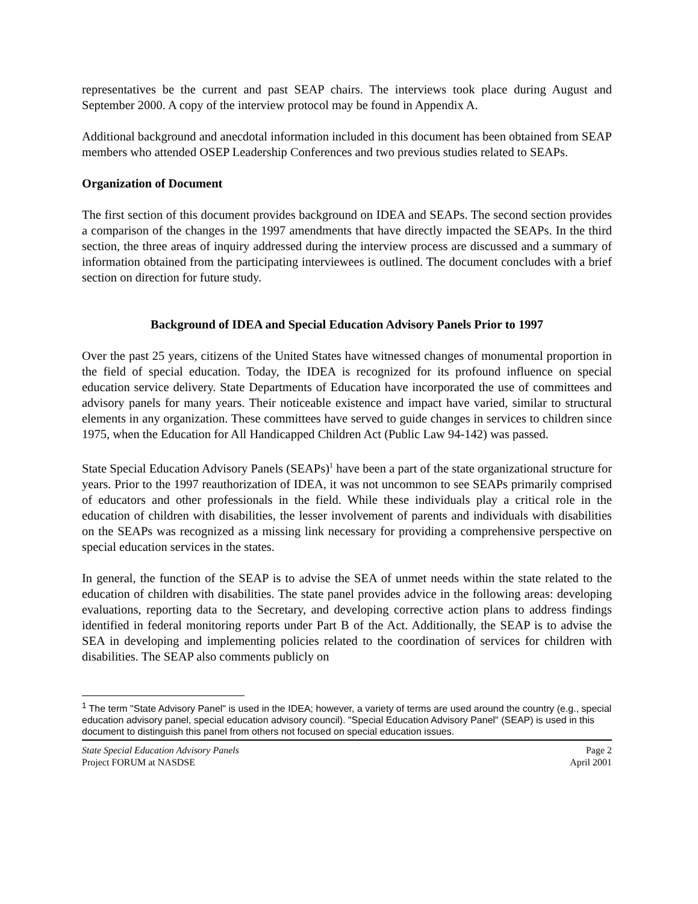representatives be the current and past SEAP chairs. The interviews took place during August and September 2000. A copy of the interview protocol may be found in Appendix A.
Additional background and anecdotal information included in this document has been obtained from SEAP members who attended OSEP Leadership Conferences and two previous studies related to SEAPs.
Organization of Document
The first section of this document provides background on IDEA and SEAPs. The second section provides a comparison of the changes in the 1997 amendments that have directly impacted the SEAPs. In the third section, the three areas of inquiry addressed during the interview process are discussed and a summary of information obtained from the participating interviewees is outlined. The document concludes with a brief section on direction for future study.
Background of IDEA and Special Education Advisory Panels Prior to 1997
Over the past 25 years, citizens of the United States have witnessed changes of monumental proportion in the field of special education. Today, the IDEA is recognized for its profound influence on special education service delivery. State Departments of Education have incorporated the use of committees and advisory panels for many years. Their noticeable existence and impact have varied, similar to structural elements in any organization. These committees have served to guide changes in services to children since 1975, when the Education for All Handicapped Children Act (Public Law 94-142) was passed.
State Special Education Advisory Panels (SEAPs)<sup>1</sup> have been a part of the state organizational structure for years. Prior to the 1997 reauthorization of IDEA, it was not uncommon to see SEAPs primarily comprised of educators and other professionals in the field. While these individuals play a critical role in the education of children with disabilities, the lesser involvement of parents and individuals with disabilities on the SEAPs was recognized as a missing link necessary for providing a comprehensive perspective on special education services in the states.
In general, the function of the SEAP is to advise the SEA of unmet needs within the state related to the education of children with disabilities. The state panel provides advice in the following areas: developing evaluations, reporting data to the Secretary, and developing corrective action plans to address findings identified in federal monitoring reports under Part B of the Act. Additionally, the SEAP is to advise the SEA in developing and implementing policies related to the coordination of services for children with disabilities. The SEAP also comments publicly on
<sup>1</sup> The term "State Advisory Panel" is used in the IDEA; however, a variety of terms are used around the country (e.g., special education advisory panel, special education advisory council). "Special Education Advisory Panel" (SEAP) is used in this document to distinguish this panel from others not focused on special education issues.
State Special Education Advisory Panels
Project FORUM at NASDSE
Page 2
April 2001